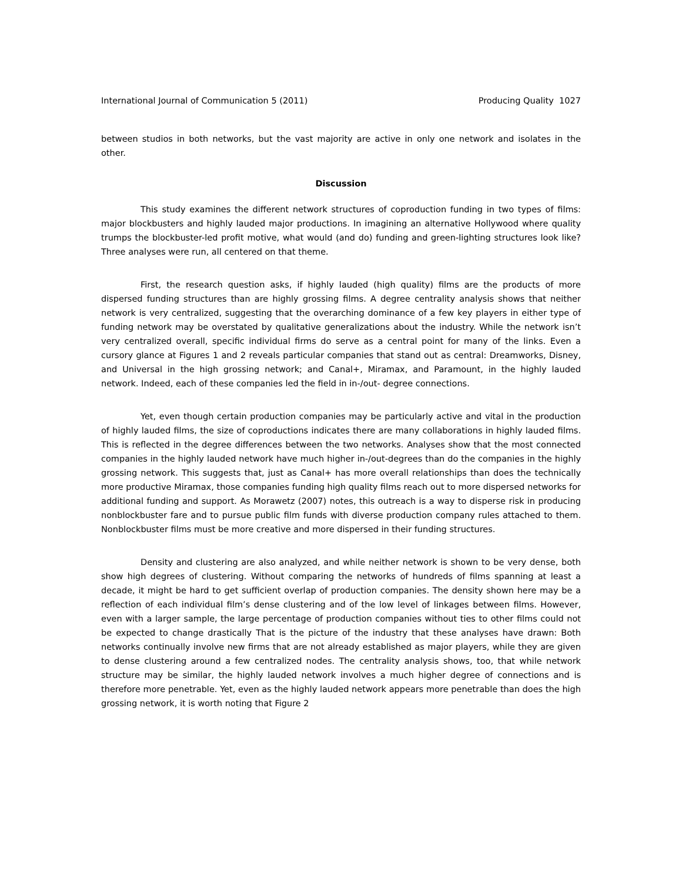International Journal of Communication 5 (2011) Producing Quality 1027
between studios in both networks, but the vast majority are active in only one network and isolates in the other.
Discussion
This study examines the different network structures of coproduction funding in two types of films: major blockbusters and highly lauded major productions. In imagining an alternative Hollywood where quality trumps the blockbuster-led profit motive, what would (and do) funding and green-lighting structures look like? Three analyses were run, all centered on that theme.
First, the research question asks, if highly lauded (high quality) films are the products of more dispersed funding structures than are highly grossing films. A degree centrality analysis shows that neither network is very centralized, suggesting that the overarching dominance of a few key players in either type of funding network may be overstated by qualitative generalizations about the industry. While the network isn’t very centralized overall, specific individual firms do serve as a central point for many of the links. Even a cursory glance at Figures 1 and 2 reveals particular companies that stand out as central: Dreamworks, Disney, and Universal in the high grossing network; and Canal+, Miramax, and Paramount, in the highly lauded network. Indeed, each of these companies led the field in in-/out- degree connections.
Yet, even though certain production companies may be particularly active and vital in the production of highly lauded films, the size of coproductions indicates there are many collaborations in highly lauded films. This is reflected in the degree differences between the two networks. Analyses show that the most connected companies in the highly lauded network have much higher in-/out-degrees than do the companies in the highly grossing network. This suggests that, just as Canal+ has more overall relationships than does the technically more productive Miramax, those companies funding high quality films reach out to more dispersed networks for additional funding and support. As Morawetz (2007) notes, this outreach is a way to disperse risk in producing nonblockbuster fare and to pursue public film funds with diverse production company rules attached to them. Nonblockbuster films must be more creative and more dispersed in their funding structures.
Density and clustering are also analyzed, and while neither network is shown to be very dense, both show high degrees of clustering. Without comparing the networks of hundreds of films spanning at least a decade, it might be hard to get sufficient overlap of production companies. The density shown here may be a reflection of each individual film’s dense clustering and of the low level of linkages between films. However, even with a larger sample, the large percentage of production companies without ties to other films could not be expected to change drastically That is the picture of the industry that these analyses have drawn: Both networks continually involve new firms that are not already established as major players, while they are given to dense clustering around a few centralized nodes. The centrality analysis shows, too, that while network structure may be similar, the highly lauded network involves a much higher degree of connections and is therefore more penetrable. Yet, even as the highly lauded network appears more penetrable than does the high grossing network, it is worth noting that Figure 2